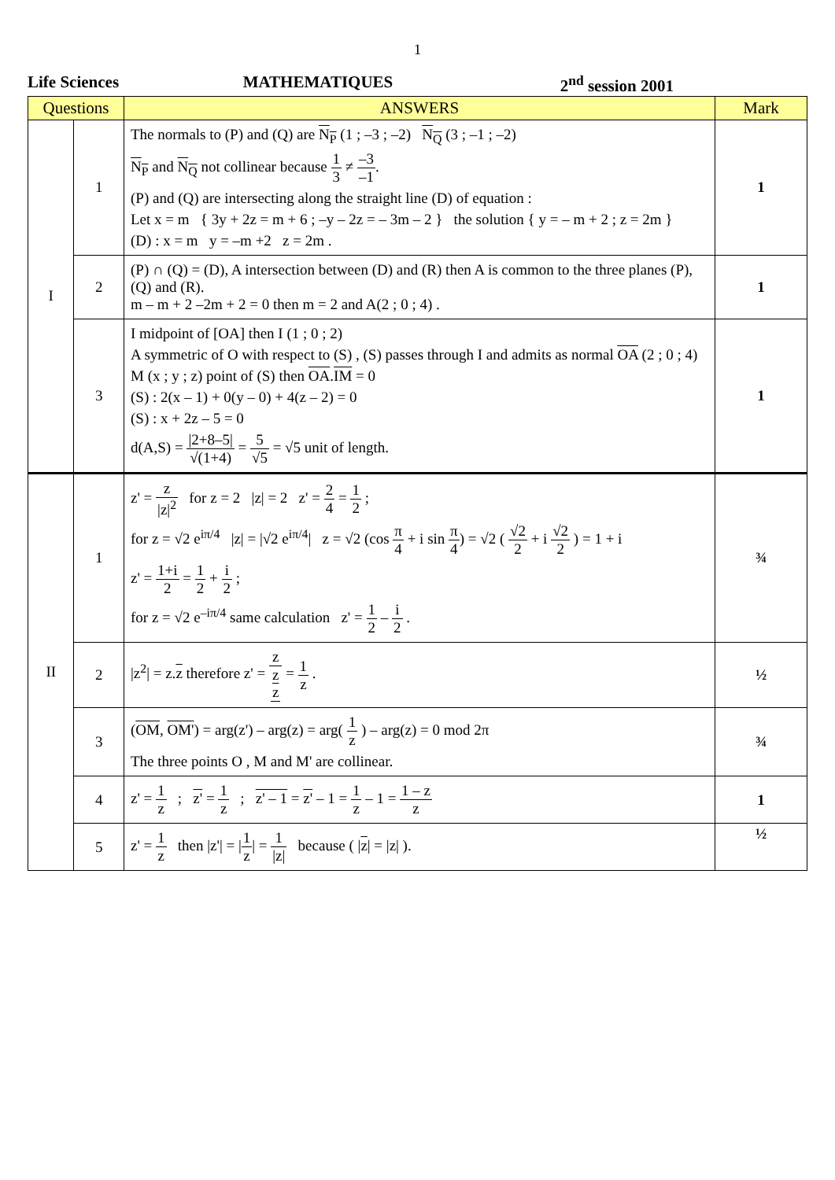1
Life Sciences MATHEMATIQUES 2<sup>nd</sup> session 2001
| Questions | | ANSWERS | Mark |
| --- | --- | --- | --- |
| I | 1 | The normals to (P) and (Q) are N<sub>P</sub> (1 ; –3 ; –2) N<sub>Q</sub> (3 ; –1 ; –2) N<sub>P</sub> and N<sub>Q</sub> not collinear because 1 3 ≠ –3 –1 . (P) and (Q) are intersecting along the straight line (D) of equation : Let x = m { 3y + 2z = m + 6 ; –y – 2z = – 3m – 2 } the solution { y = – m + 2 ; z = 2m } (D) : x = m y = –m +2 z = 2m . | 1 |
| | 2 | (P) ∩ (Q) = (D), A intersection between (D) and (R) then A is common to the three planes (P), (Q) and (R). m – m + 2 –2m + 2 = 0 then m = 2 and A(2 ; 0 ; 4) . | 1 |
| | 3 | I midpoint of [OA] then I (1 ; 0 ; 2) A symmetric of O with respect to (S) , (S) passes through I and admits as normal OA (2 ; 0 ; 4) M (x ; y ; z) point of (S) then OA . IM = 0 (S) : 2(x – 1) + 0(y – 0) + 4(z – 2) = 0 (S) : x + 2z – 5 = 0 d(A,S) = /2+8–5/ √(1+4) = 5 √5 = √5 unit of length. | 1 |
| II | 1 | z' = z /z/<sup>2</sup> for z = 2 /z/ = 2 z' = 2 4 = 1 2 ; for z = √2 e<sup>iπ/4</sup> /z/ = /√2 e<sup>iπ/4</sup>/ z = √2 (cos π 4 + i sin π 4 ) = √2 ( √2 2 + i √2 2 ) = 1 + i z' = 1+i 2 = 1 2 + i 2 ; for z = √2 e<sup>–iπ/4</sup> same calculation z' = 1 2 – i 2 . | ¾ |
| | 2 | /z<sup>2</sup>/ = z. z therefore z' = z z z = 1 z . | ½ |
| | 3 | ( OM , OM' ) = arg(z') – arg(z) = arg( 1 z ) – arg(z) = 0 mod 2π The three points O , M and M' are collinear. | ¾ |
| | 4 | z' = 1 z ; z' = 1 z ; z' – 1 = z' – 1 = 1 z – 1 = 1 – z z | 1 |
| | 5 | z' = 1 z then /z'/ = / 1 z / = 1 /z/ because ( / z / = /z/ ). | ½ |